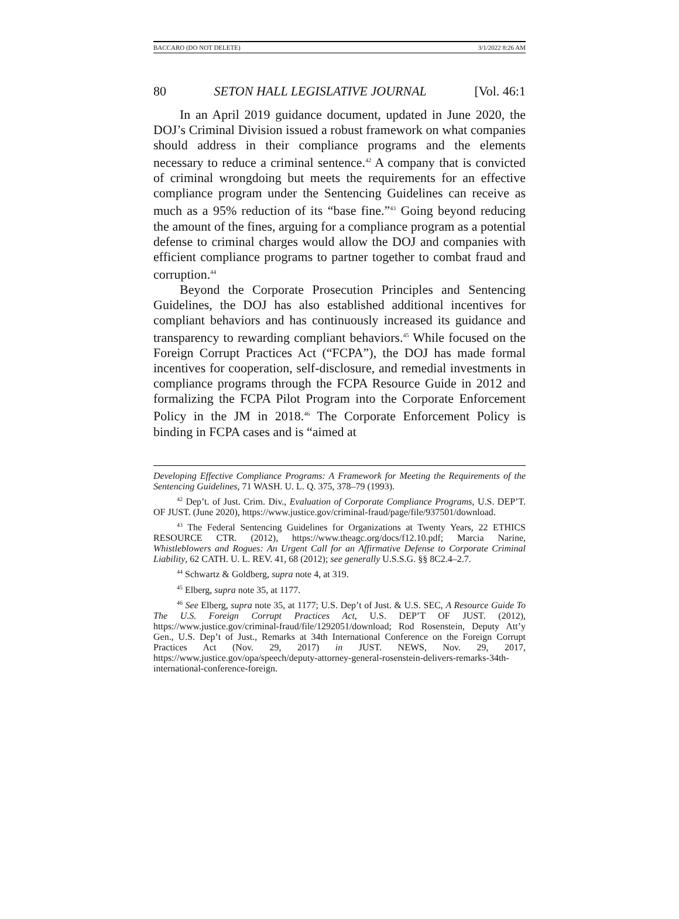BACCARO (DO NOT DELETE) 3/1/2022 8:26 AM
80 SETON HALL LEGISLATIVE JOURNAL [Vol. 46:1
In an April 2019 guidance document, updated in June 2020, the DOJ’s Criminal Division issued a robust framework on what companies should address in their compliance programs and the elements necessary to reduce a criminal sentence.<sup>42</sup> A company that is convicted of criminal wrongdoing but meets the requirements for an effective compliance program under the Sentencing Guidelines can receive as much as a 95% reduction of its “base fine.”<sup>43</sup> Going beyond reducing the amount of the fines, arguing for a compliance program as a potential defense to criminal charges would allow the DOJ and companies with efficient compliance programs to partner together to combat fraud and corruption.<sup>44</sup>
Beyond the Corporate Prosecution Principles and Sentencing Guidelines, the DOJ has also established additional incentives for compliant behaviors and has continuously increased its guidance and transparency to rewarding compliant behaviors.<sup>45</sup> While focused on the Foreign Corrupt Practices Act (“FCPA”), the DOJ has made formal incentives for cooperation, self-disclosure, and remedial investments in compliance programs through the FCPA Resource Guide in 2012 and formalizing the FCPA Pilot Program into the Corporate Enforcement Policy in the JM in 2018.<sup>46</sup> The Corporate Enforcement Policy is binding in FCPA cases and is “aimed at
Developing Effective Compliance Programs: A Framework for Meeting the Requirements of the Sentencing Guidelines, 71 WASH. U. L. Q. 375, 378–79 (1993).
<sup>42</sup> Dep’t. of Just. Crim. Div., Evaluation of Corporate Compliance Programs, U.S. DEP’T. OF JUST. (June 2020), https://www.justice.gov/criminal-fraud/page/file/937501/download.
<sup>43</sup> The Federal Sentencing Guidelines for Organizations at Twenty Years, 22 ETHICS RESOURCE CTR. (2012), https://www.theagc.org/docs/f12.10.pdf; Marcia Narine, Whistleblowers and Rogues: An Urgent Call for an Affirmative Defense to Corporate Criminal Liability, 62 CATH. U. L. REV. 41, 68 (2012); see generally U.S.S.G. §§ 8C2.4–2.7.
<sup>44</sup> Schwartz & Goldberg, supra note 4, at 319.
<sup>45</sup> Elberg, supra note 35, at 1177.
<sup>46</sup> See Elberg, supra note 35, at 1177; U.S. Dep’t of Just. & U.S. SEC, A Resource Guide To The U.S. Foreign Corrupt Practices Act, U.S. DEP’T OF JUST. (2012), https://www.justice.gov/criminal-fraud/file/1292051/download; Rod Rosenstein, Deputy Att’y Gen., U.S. Dep’t of Just., Remarks at 34th International Conference on the Foreign Corrupt Practices Act (Nov. 29, 2017) in JUST. NEWS, Nov. 29, 2017, https://www.justice.gov/opa/speech/deputy-attorney-general-rosenstein-delivers-remarks-34th-international-conference-foreign.